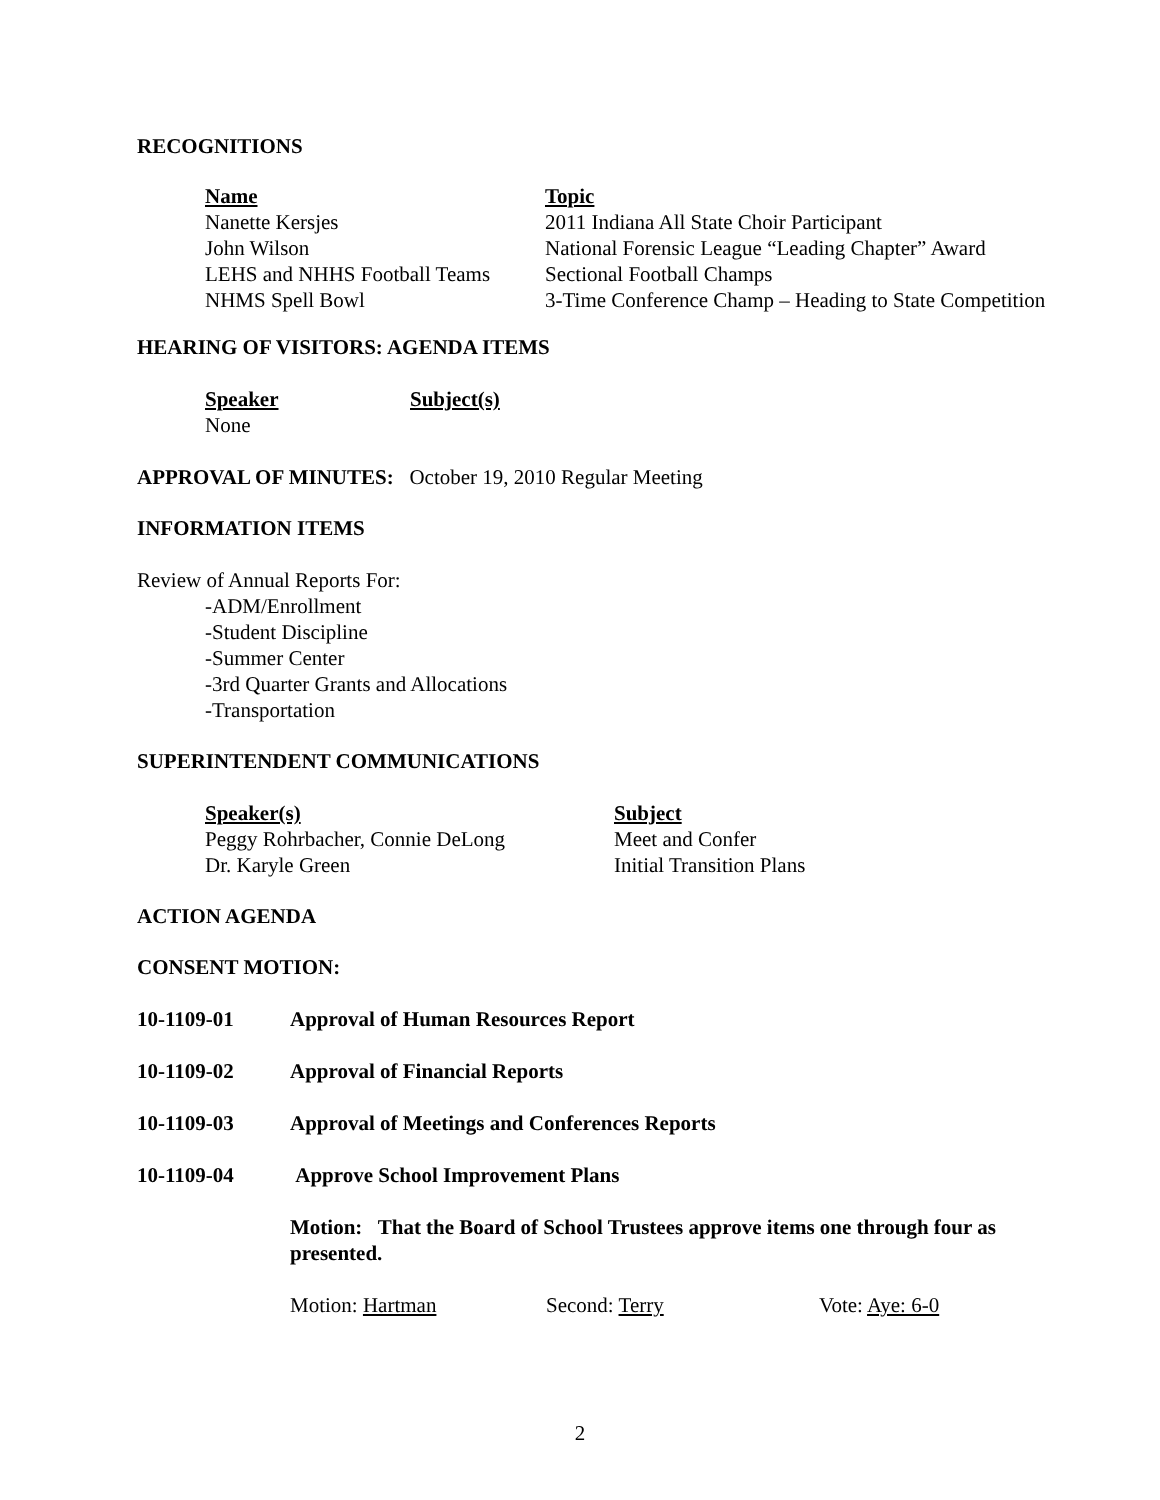RECOGNITIONS
| Name | Topic |
| --- | --- |
| Nanette Kersjes | 2011 Indiana All State Choir Participant |
| John Wilson | National Forensic League “Leading Chapter” Award |
| LEHS and NHHS Football Teams | Sectional Football Champs |
| NHMS Spell Bowl | 3-Time Conference Champ – Heading to State Competition |
HEARING OF VISITORS: AGENDA ITEMS
| Speaker | Subject(s) |
| --- | --- |
| None | |
APPROVAL OF MINUTES: October 19, 2010 Regular Meeting
INFORMATION ITEMS
Review of Annual Reports For:
-ADM/Enrollment
-Student Discipline
-Summer Center
-3rd Quarter Grants and Allocations
-Transportation
SUPERINTENDENT COMMUNICATIONS
| Speaker(s) | Subject |
| --- | --- |
| Peggy Rohrbacher, Connie DeLong | Meet and Confer |
| Dr. Karyle Green | Initial Transition Plans |
ACTION AGENDA
CONSENT MOTION:
| 10-1109-01 | Approval of Human Resources Report |
| 10-1109-02 | Approval of Financial Reports |
| 10-1109-03 | Approval of Meetings and Conferences Reports |
| 10-1109-04 | Approve School Improvement Plans |
Motion: That the Board of School Trustees approve items one through four as presented.
| Motion: Hartman | Second: Terry | Vote: Aye: 6-0 |
2